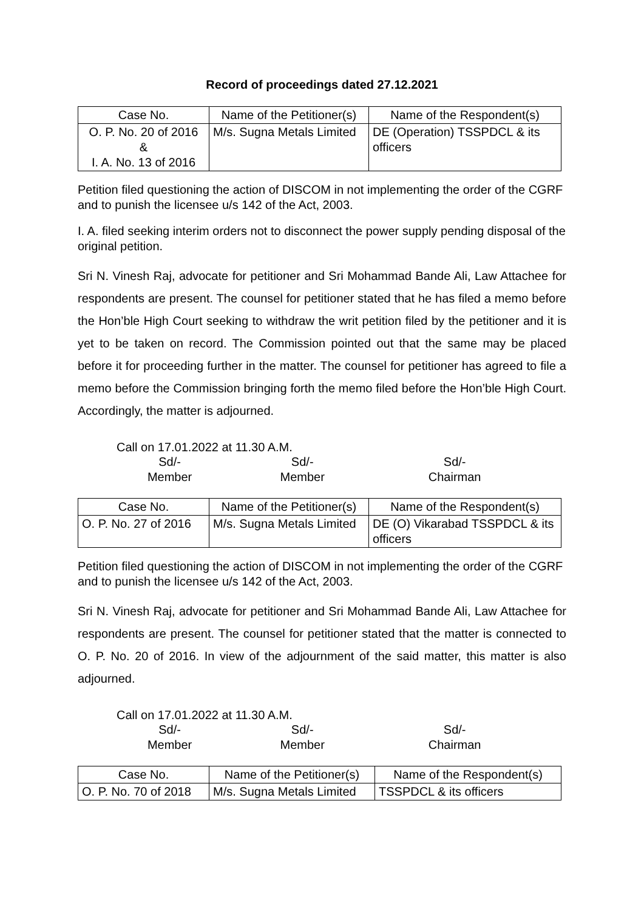Record of proceedings dated 27.12.2021
| Case No. | Name of the Petitioner(s) | Name of the Respondent(s) |
| --- | --- | --- |
| O. P. No. 20 of 2016 & I. A. No. 13 of 2016 | M/s. Sugna Metals Limited | DE (Operation) TSSPDCL & its officers |
Petition filed questioning the action of DISCOM in not implementing the order of the CGRF and to punish the licensee u/s 142 of the Act, 2003.
I. A. filed seeking interim orders not to disconnect the power supply pending disposal of the original petition.
Sri N. Vinesh Raj, advocate for petitioner and Sri Mohammad Bande Ali, Law Attachee for respondents are present. The counsel for petitioner stated that he has filed a memo before the Hon’ble High Court seeking to withdraw the writ petition filed by the petitioner and it is yet to be taken on record. The Commission pointed out that the same may be placed before it for proceeding further in the matter. The counsel for petitioner has agreed to file a memo before the Commission bringing forth the memo filed before the Hon’ble High Court. Accordingly, the matter is adjourned.
Call on 17.01.2022 at 11.30 A.M.
Sd/-
Member
Sd/-
Member
Sd/-
Chairman
| Case No. | Name of the Petitioner(s) | Name of the Respondent(s) |
| --- | --- | --- |
| O. P. No. 27 of 2016 | M/s. Sugna Metals Limited | DE (O) Vikarabad TSSPDCL & its officers |
Petition filed questioning the action of DISCOM in not implementing the order of the CGRF and to punish the licensee u/s 142 of the Act, 2003.
Sri N. Vinesh Raj, advocate for petitioner and Sri Mohammad Bande Ali, Law Attachee for respondents are present. The counsel for petitioner stated that the matter is connected to O. P. No. 20 of 2016. In view of the adjournment of the said matter, this matter is also adjourned.
Call on 17.01.2022 at 11.30 A.M.
Sd/-
Member
Sd/-
Member
Sd/-
Chairman
| Case No. | Name of the Petitioner(s) | Name of the Respondent(s) |
| --- | --- | --- |
| O. P. No. 70 of 2018 | M/s. Sugna Metals Limited | TSSPDCL & its officers |